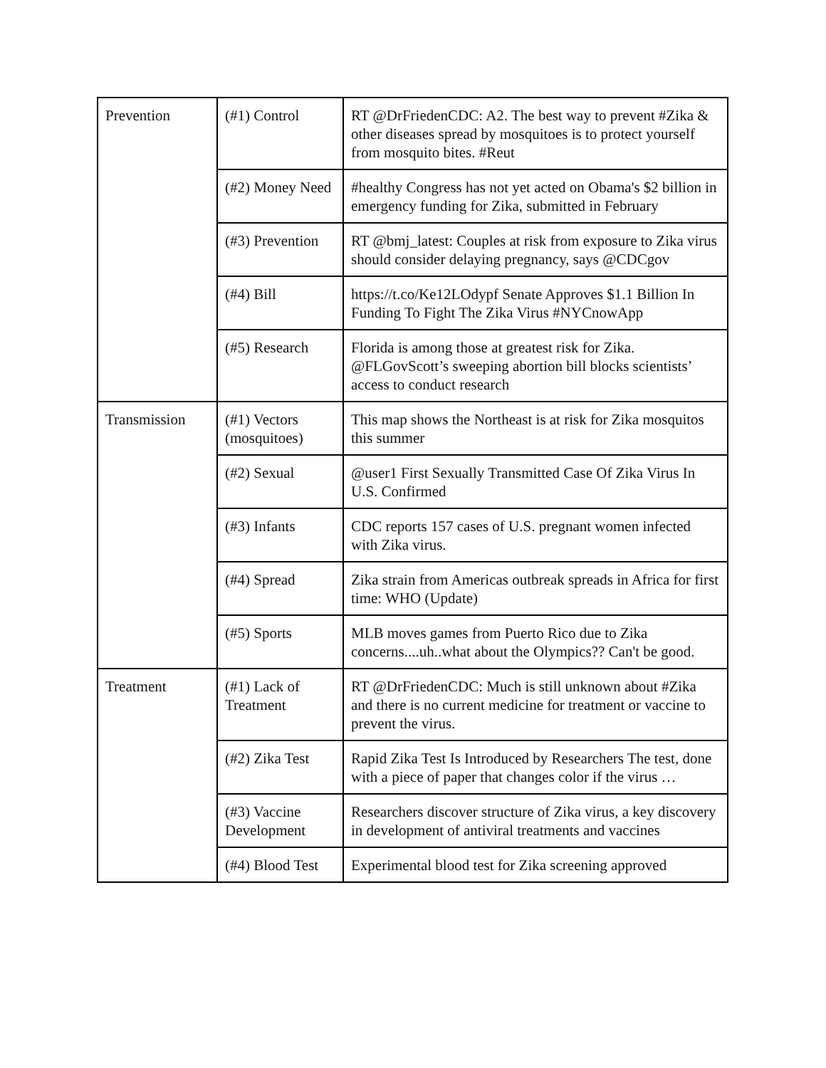| Prevention | (#1) Control | RT @DrFriedenCDC: A2. The best way to prevent #Zika & other diseases spread by mosquitoes is to protect yourself from mosquito bites. #Reut |
| | (#2) Money Need | #healthy Congress has not yet acted on Obama's $2 billion in emergency funding for Zika, submitted in February |
| | (#3) Prevention | RT @bmj_latest: Couples at risk from exposure to Zika virus should consider delaying pregnancy, says @CDCgov |
| | (#4) Bill | https://t.co/Ke12LOdypf Senate Approves $1.1 Billion In Funding To Fight The Zika Virus #NYCnowApp |
| | (#5) Research | Florida is among those at greatest risk for Zika. @FLGovScott’s sweeping abortion bill blocks scientists’ access to conduct research |
| Transmission | (#1) Vectors (mosquitoes) | This map shows the Northeast is at risk for Zika mosquitos this summer |
| | (#2) Sexual | @user1 First Sexually Transmitted Case Of Zika Virus In U.S. Confirmed |
| | (#3) Infants | CDC reports 157 cases of U.S. pregnant women infected with Zika virus. |
| | (#4) Spread | Zika strain from Americas outbreak spreads in Africa for first time: WHO (Update) |
| | (#5) Sports | MLB moves games from Puerto Rico due to Zika concerns....uh..what about the Olympics?? Can't be good. |
| Treatment | (#1) Lack of Treatment | RT @DrFriedenCDC: Much is still unknown about #Zika and there is no current medicine for treatment or vaccine to prevent the virus. |
| | (#2) Zika Test | Rapid Zika Test Is Introduced by Researchers The test, done with a piece of paper that changes color if the virus … |
| | (#3) Vaccine Development | Researchers discover structure of Zika virus, a key discovery in development of antiviral treatments and vaccines |
| | (#4) Blood Test | Experimental blood test for Zika screening approved |